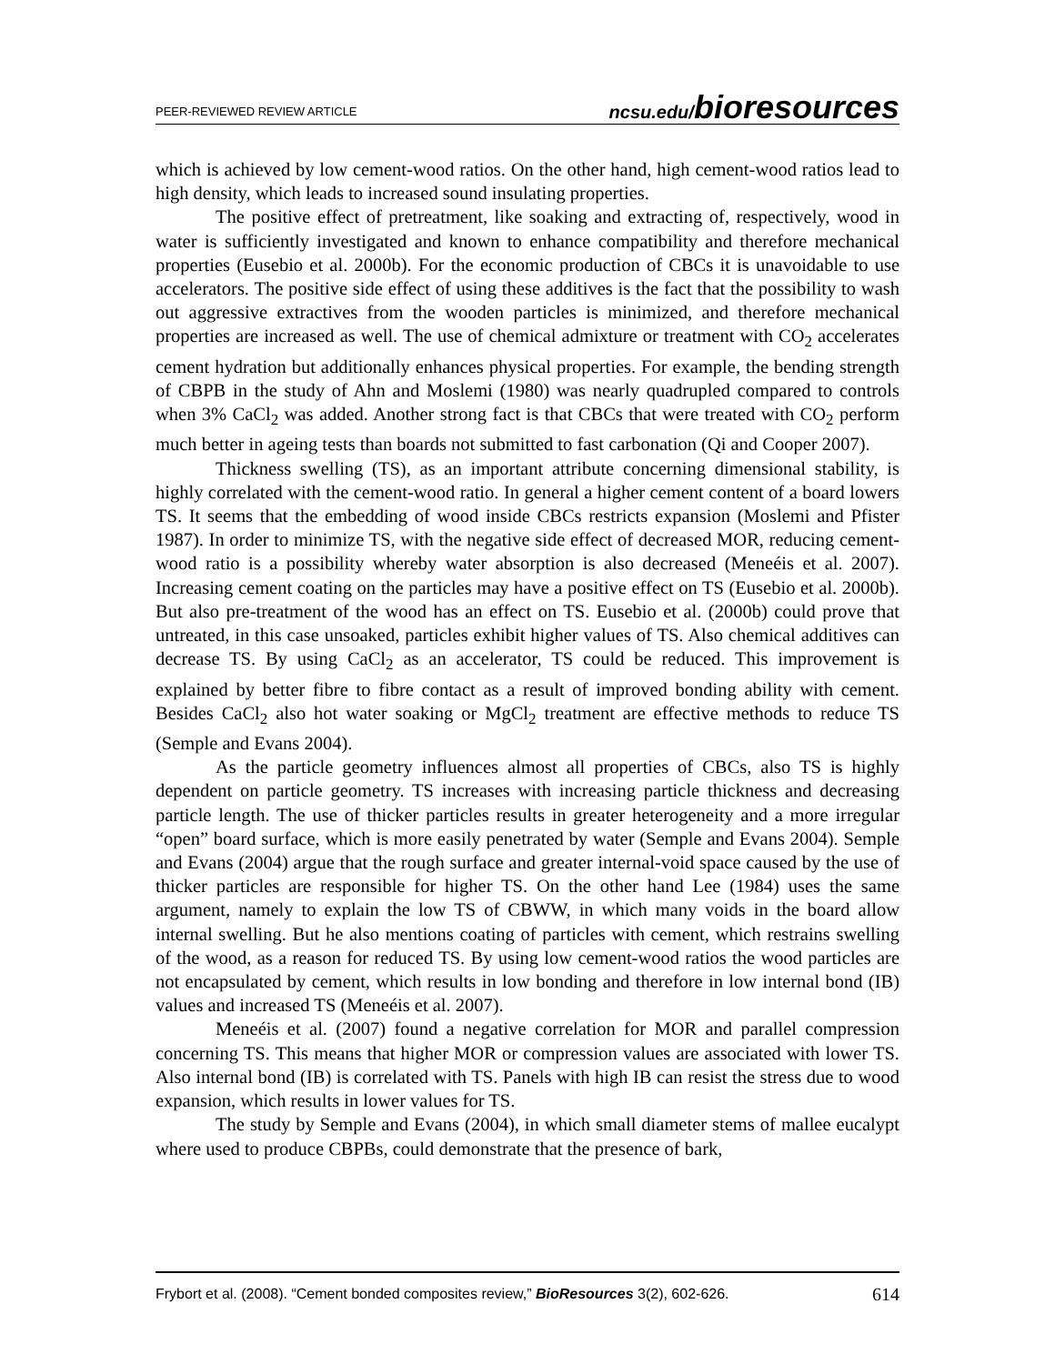PEER-REVIEWED REVIEW ARTICLE ncsu.edu/bioresources
which is achieved by low cement-wood ratios. On the other hand, high cement-wood ratios lead to high density, which leads to increased sound insulating properties.
The positive effect of pretreatment, like soaking and extracting of, respectively, wood in water is sufficiently investigated and known to enhance compatibility and therefore mechanical properties (Eusebio et al. 2000b). For the economic production of CBCs it is unavoidable to use accelerators. The positive side effect of using these additives is the fact that the possibility to wash out aggressive extractives from the wooden particles is minimized, and therefore mechanical properties are increased as well. The use of chemical admixture or treatment with CO<sub>2</sub> accelerates cement hydration but additionally enhances physical properties. For example, the bending strength of CBPB in the study of Ahn and Moslemi (1980) was nearly quadrupled compared to controls when 3% CaCl<sub>2</sub> was added. Another strong fact is that CBCs that were treated with CO<sub>2</sub> perform much better in ageing tests than boards not submitted to fast carbonation (Qi and Cooper 2007).
Thickness swelling (TS), as an important attribute concerning dimensional stability, is highly correlated with the cement-wood ratio. In general a higher cement content of a board lowers TS. It seems that the embedding of wood inside CBCs restricts expansion (Moslemi and Pfister 1987). In order to minimize TS, with the negative side effect of decreased MOR, reducing cement-wood ratio is a possibility whereby water absorption is also decreased (Meneéis et al. 2007). Increasing cement coating on the particles may have a positive effect on TS (Eusebio et al. 2000b). But also pre-treatment of the wood has an effect on TS. Eusebio et al. (2000b) could prove that untreated, in this case unsoaked, particles exhibit higher values of TS. Also chemical additives can decrease TS. By using CaCl<sub>2</sub> as an accelerator, TS could be reduced. This improvement is explained by better fibre to fibre contact as a result of improved bonding ability with cement. Besides CaCl<sub>2</sub> also hot water soaking or MgCl<sub>2</sub> treatment are effective methods to reduce TS (Semple and Evans 2004).
As the particle geometry influences almost all properties of CBCs, also TS is highly dependent on particle geometry. TS increases with increasing particle thickness and decreasing particle length. The use of thicker particles results in greater heterogeneity and a more irregular “open” board surface, which is more easily penetrated by water (Semple and Evans 2004). Semple and Evans (2004) argue that the rough surface and greater internal-void space caused by the use of thicker particles are responsible for higher TS. On the other hand Lee (1984) uses the same argument, namely to explain the low TS of CBWW, in which many voids in the board allow internal swelling. But he also mentions coating of particles with cement, which restrains swelling of the wood, as a reason for reduced TS. By using low cement-wood ratios the wood particles are not encapsulated by cement, which results in low bonding and therefore in low internal bond (IB) values and increased TS (Meneéis et al. 2007).
Meneéis et al. (2007) found a negative correlation for MOR and parallel compression concerning TS. This means that higher MOR or compression values are associated with lower TS. Also internal bond (IB) is correlated with TS. Panels with high IB can resist the stress due to wood expansion, which results in lower values for TS.
The study by Semple and Evans (2004), in which small diameter stems of mallee eucalypt where used to produce CBPBs, could demonstrate that the presence of bark,
Frybort et al. (2008). “Cement bonded composites review,” BioResources 3(2), 602-626. 614